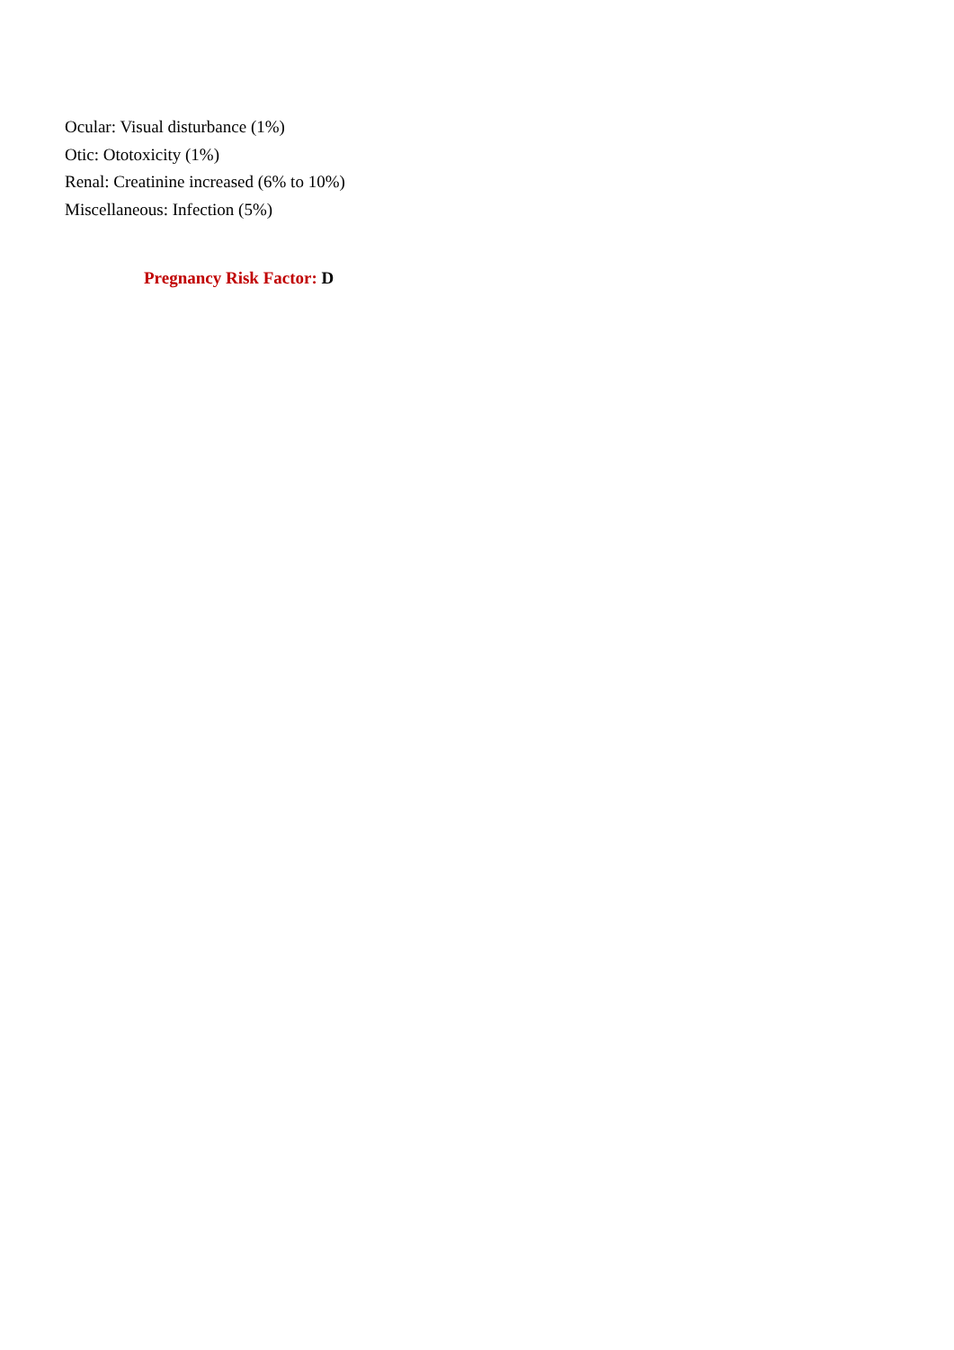Ocular: Visual disturbance (1%)
Otic: Ototoxicity (1%)
Renal: Creatinine increased (6% to 10%)
Miscellaneous: Infection (5%)
Pregnancy Risk Factor: D